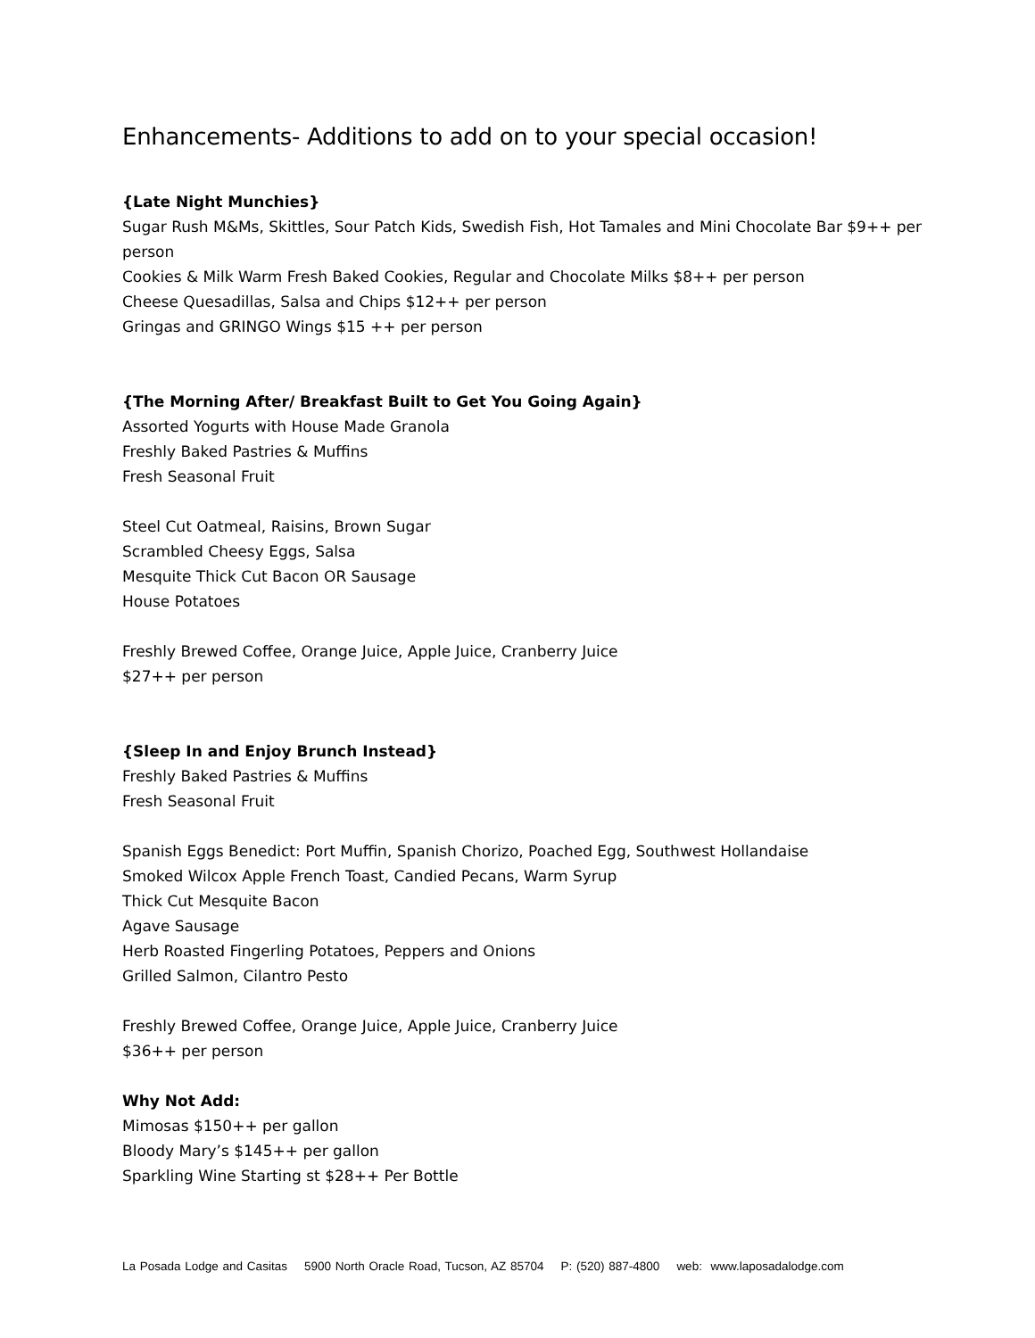Enhancements- Additions to add on to your special occasion!
{Late Night Munchies}
Sugar Rush M&Ms, Skittles, Sour Patch Kids, Swedish Fish, Hot Tamales and Mini Chocolate Bar $9++ per person
Cookies & Milk Warm Fresh Baked Cookies, Regular and Chocolate Milks $8++ per person
Cheese Quesadillas, Salsa and Chips $12++ per person
Gringas and GRINGO Wings $15 ++ per person
{The Morning After/ Breakfast Built to Get You Going Again}
Assorted Yogurts with House Made Granola
Freshly Baked Pastries & Muffins
Fresh Seasonal Fruit
Steel Cut Oatmeal, Raisins, Brown Sugar
Scrambled Cheesy Eggs, Salsa
Mesquite Thick Cut Bacon OR Sausage
House Potatoes
Freshly Brewed Coffee, Orange Juice, Apple Juice, Cranberry Juice
$27++ per person
{Sleep In and Enjoy Brunch Instead}
Freshly Baked Pastries & Muffins
Fresh Seasonal Fruit
Spanish Eggs Benedict: Port Muffin, Spanish Chorizo, Poached Egg, Southwest Hollandaise
Smoked Wilcox Apple French Toast, Candied Pecans, Warm Syrup
Thick Cut Mesquite Bacon
Agave Sausage
Herb Roasted Fingerling Potatoes, Peppers and Onions
Grilled Salmon, Cilantro Pesto
Freshly Brewed Coffee, Orange Juice, Apple Juice, Cranberry Juice
$36++ per person
Why Not Add:
Mimosas $150++ per gallon
Bloody Mary’s $145++ per gallon
Sparkling Wine Starting st $28++ Per Bottle
La Posada Lodge and Casitas 5900 North Oracle Road, Tucson, AZ 85704 P: (520) 887-4800 web: www.laposadalodge.com